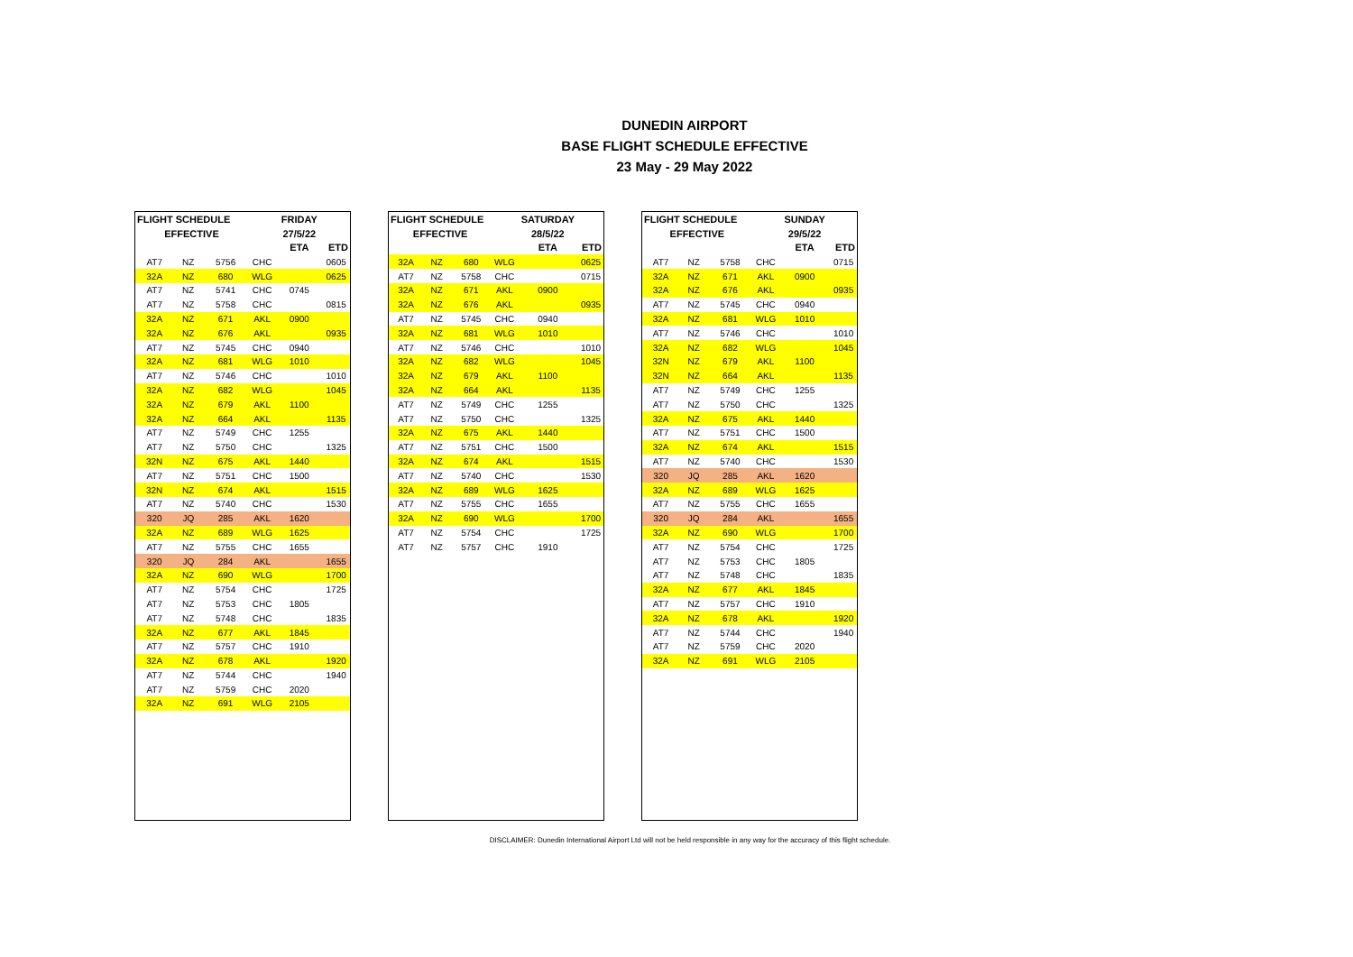DUNEDIN AIRPORT
BASE FLIGHT SCHEDULE EFFECTIVE
23 May - 29 May 2022
| FLIGHT SCHEDULE | | | | FRIDAY | |
| --- | --- | --- | --- | --- | --- |
| EFFECTIVE | | | | 27/5/22 | |
| | | | | ETA | ETD |
| AT7 | NZ | 5756 | CHC | | 0605 |
| 32A | NZ | 680 | WLG | | 0625 |
| AT7 | NZ | 5741 | CHC | 0745 | |
| AT7 | NZ | 5758 | CHC | | 0815 |
| 32A | NZ | 671 | AKL | 0900 | |
| 32A | NZ | 676 | AKL | | 0935 |
| AT7 | NZ | 5745 | CHC | 0940 | |
| 32A | NZ | 681 | WLG | 1010 | |
| AT7 | NZ | 5746 | CHC | | 1010 |
| 32A | NZ | 682 | WLG | | 1045 |
| 32A | NZ | 679 | AKL | 1100 | |
| 32A | NZ | 664 | AKL | | 1135 |
| AT7 | NZ | 5749 | CHC | 1255 | |
| AT7 | NZ | 5750 | CHC | | 1325 |
| 32N | NZ | 675 | AKL | 1440 | |
| AT7 | NZ | 5751 | CHC | 1500 | |
| 32N | NZ | 674 | AKL | | 1515 |
| AT7 | NZ | 5740 | CHC | | 1530 |
| 320 | JQ | 285 | AKL | 1620 | |
| 32A | NZ | 689 | WLG | 1625 | |
| AT7 | NZ | 5755 | CHC | 1655 | |
| 320 | JQ | 284 | AKL | | 1655 |
| 32A | NZ | 690 | WLG | | 1700 |
| AT7 | NZ | 5754 | CHC | | 1725 |
| AT7 | NZ | 5753 | CHC | 1805 | |
| AT7 | NZ | 5748 | CHC | | 1835 |
| 32A | NZ | 677 | AKL | 1845 | |
| AT7 | NZ | 5757 | CHC | 1910 | |
| 32A | NZ | 678 | AKL | | 1920 |
| AT7 | NZ | 5744 | CHC | | 1940 |
| AT7 | NZ | 5759 | CHC | 2020 | |
| 32A | NZ | 691 | WLG | 2105 | |
| FLIGHT SCHEDULE | | | | SATURDAY | |
| --- | --- | --- | --- | --- | --- |
| EFFECTIVE | | | | 28/5/22 | |
| | | | | ETA | ETD |
| 32A | NZ | 680 | WLG | | 0625 |
| AT7 | NZ | 5758 | CHC | | 0715 |
| 32A | NZ | 671 | AKL | 0900 | |
| 32A | NZ | 676 | AKL | | 0935 |
| AT7 | NZ | 5745 | CHC | 0940 | |
| 32A | NZ | 681 | WLG | 1010 | |
| AT7 | NZ | 5746 | CHC | | 1010 |
| 32A | NZ | 682 | WLG | | 1045 |
| 32A | NZ | 679 | AKL | 1100 | |
| 32A | NZ | 664 | AKL | | 1135 |
| AT7 | NZ | 5749 | CHC | 1255 | |
| AT7 | NZ | 5750 | CHC | | 1325 |
| 32A | NZ | 675 | AKL | 1440 | |
| AT7 | NZ | 5751 | CHC | 1500 | |
| 32A | NZ | 674 | AKL | | 1515 |
| AT7 | NZ | 5740 | CHC | | 1530 |
| 32A | NZ | 689 | WLG | 1625 | |
| AT7 | NZ | 5755 | CHC | 1655 | |
| 32A | NZ | 690 | WLG | | 1700 |
| AT7 | NZ | 5754 | CHC | | 1725 |
| AT7 | NZ | 5757 | CHC | 1910 | |
| FLIGHT SCHEDULE | | | | SUNDAY | |
| --- | --- | --- | --- | --- | --- |
| EFFECTIVE | | | | 29/5/22 | |
| | | | | ETA | ETD |
| AT7 | NZ | 5758 | CHC | | 0715 |
| 32A | NZ | 671 | AKL | 0900 | |
| 32A | NZ | 676 | AKL | | 0935 |
| AT7 | NZ | 5745 | CHC | 0940 | |
| 32A | NZ | 681 | WLG | 1010 | |
| AT7 | NZ | 5746 | CHC | | 1010 |
| 32A | NZ | 682 | WLG | | 1045 |
| 32N | NZ | 679 | AKL | 1100 | |
| 32N | NZ | 664 | AKL | | 1135 |
| AT7 | NZ | 5749 | CHC | 1255 | |
| AT7 | NZ | 5750 | CHC | | 1325 |
| 32A | NZ | 675 | AKL | 1440 | |
| AT7 | NZ | 5751 | CHC | 1500 | |
| 32A | NZ | 674 | AKL | | 1515 |
| AT7 | NZ | 5740 | CHC | | 1530 |
| 320 | JQ | 285 | AKL | 1620 | |
| 32A | NZ | 689 | WLG | 1625 | |
| AT7 | NZ | 5755 | CHC | 1655 | |
| 320 | JQ | 284 | AKL | | 1655 |
| 32A | NZ | 690 | WLG | | 1700 |
| AT7 | NZ | 5754 | CHC | | 1725 |
| AT7 | NZ | 5753 | CHC | 1805 | |
| AT7 | NZ | 5748 | CHC | | 1835 |
| 32A | NZ | 677 | AKL | 1845 | |
| AT7 | NZ | 5757 | CHC | 1910 | |
| 32A | NZ | 678 | AKL | | 1920 |
| AT7 | NZ | 5744 | CHC | | 1940 |
| AT7 | NZ | 5759 | CHC | 2020 | |
| 32A | NZ | 691 | WLG | 2105 | |
DISCLAIMER: Dunedin International Airport Ltd will not be held responsible in any way for the accuracy of this flight schedule.